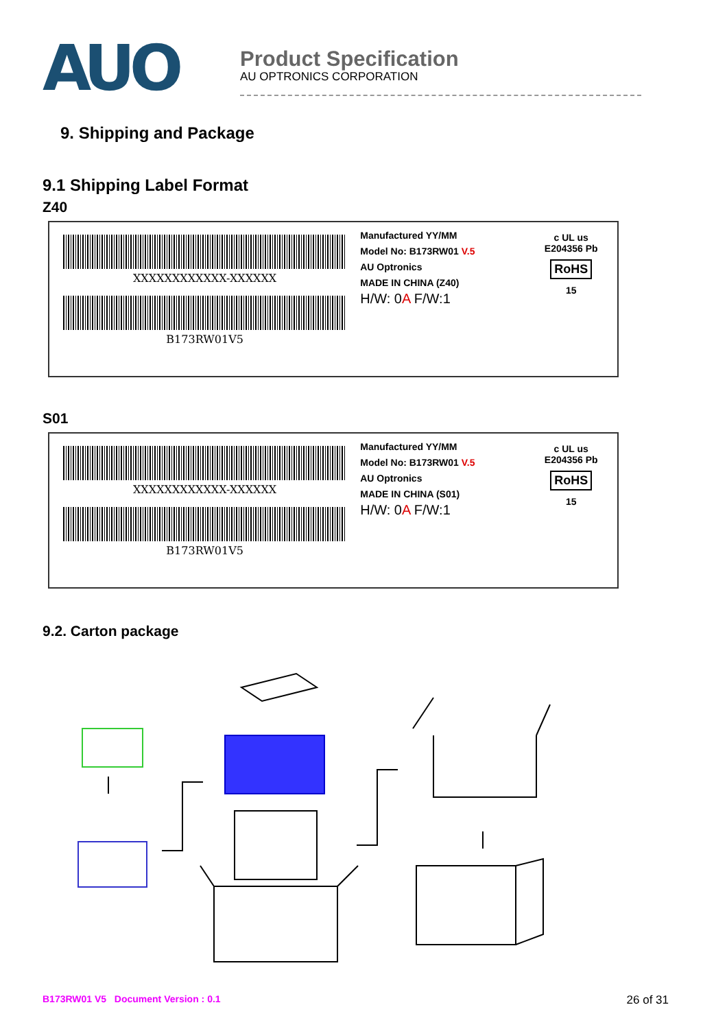AUO
Product Specification
AU OPTRONICS CORPORATION
9. Shipping and Package
9.1 Shipping Label Format
Z40
XXXXXXXXXXXX-XXXXXX
B173RW01V5
Manufactured YY/MM
Model No: B173RW01 V.5
AU Optronics
MADE IN CHINA (Z40)
H/W: 0A F/W:1
c UL us
E204356 Pb
RoHS
15
S01
XXXXXXXXXXXX-XXXXXX
B173RW01V5
Manufactured YY/MM
Model No: B173RW01 V.5
AU Optronics
MADE IN CHINA (S01)
H/W: 0A F/W:1
c UL us
E204356 Pb
RoHS
15
9.2. Carton package
B173RW01 V5 Document Version : 0.1 26 of 31